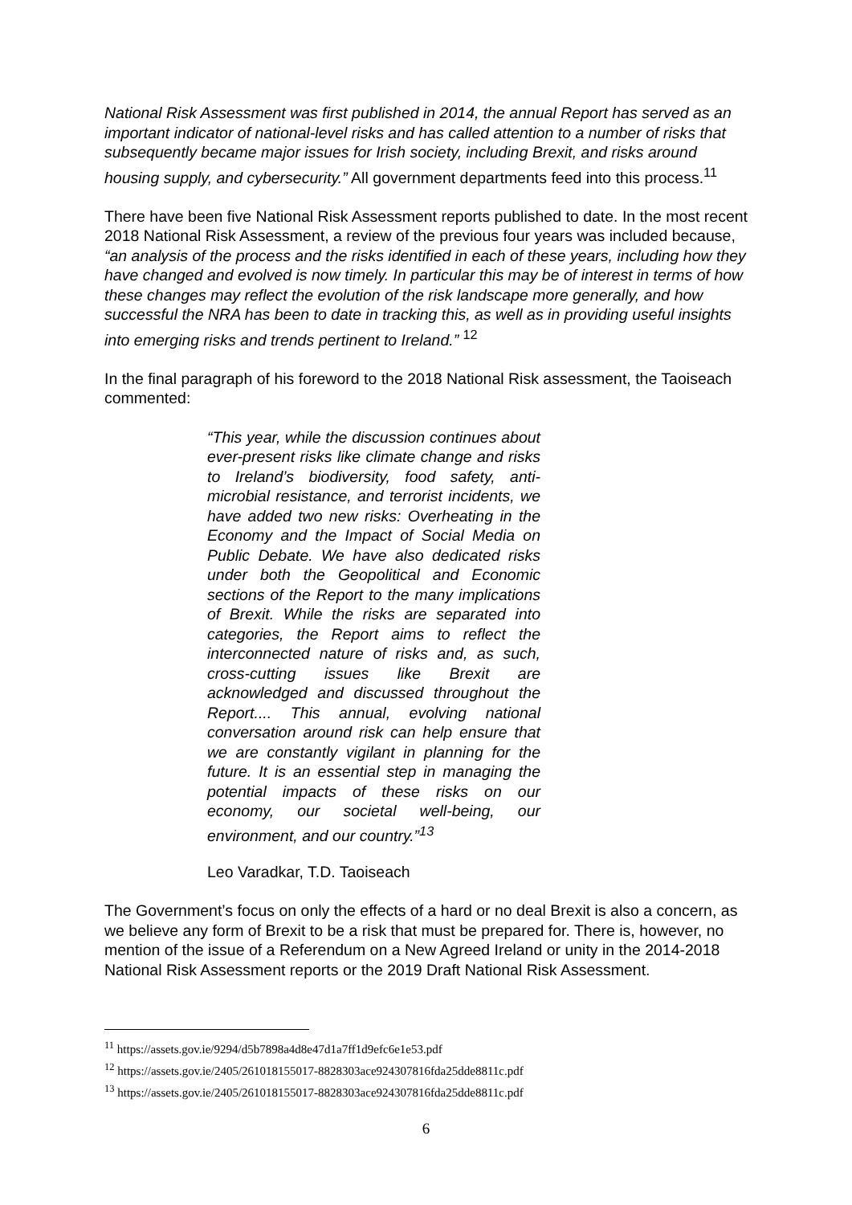National Risk Assessment was first published in 2014, the annual Report has served as an important indicator of national-level risks and has called attention to a number of risks that subsequently became major issues for Irish society, including Brexit, and risks around housing supply, and cybersecurity.” All government departments feed into this process.<sup>11</sup>
There have been five National Risk Assessment reports published to date. In the most recent 2018 National Risk Assessment, a review of the previous four years was included because, “an analysis of the process and the risks identified in each of these years, including how they have changed and evolved is now timely. In particular this may be of interest in terms of how these changes may reflect the evolution of the risk landscape more generally, and how successful the NRA has been to date in tracking this, as well as in providing useful insights into emerging risks and trends pertinent to Ireland.” <sup>12</sup>
In the final paragraph of his foreword to the 2018 National Risk assessment, the Taoiseach commented:
“This year, while the discussion continues about ever-present risks like climate change and risks to Ireland’s biodiversity, food safety, anti-microbial resistance, and terrorist incidents, we have added two new risks: Overheating in the Economy and the Impact of Social Media on Public Debate. We have also dedicated risks under both the Geopolitical and Economic sections of the Report to the many implications of Brexit. While the risks are separated into categories, the Report aims to reflect the interconnected nature of risks and, as such, cross-cutting issues like Brexit are acknowledged and discussed throughout the Report.... This annual, evolving national conversation around risk can help ensure that we are constantly vigilant in planning for the future. It is an essential step in managing the potential impacts of these risks on our economy, our societal well-being, our environment, and our country.”<sup>13</sup>
Leo Varadkar, T.D. Taoiseach
The Government’s focus on only the effects of a hard or no deal Brexit is also a concern, as we believe any form of Brexit to be a risk that must be prepared for. There is, however, no mention of the issue of a Referendum on a New Agreed Ireland or unity in the 2014-2018 National Risk Assessment reports or the 2019 Draft National Risk Assessment.
<sup>11</sup> https://assets.gov.ie/9294/d5b7898a4d8e47d1a7ff1d9efc6e1e53.pdf
<sup>12</sup> https://assets.gov.ie/2405/261018155017-8828303ace924307816fda25dde8811c.pdf
<sup>13</sup> https://assets.gov.ie/2405/261018155017-8828303ace924307816fda25dde8811c.pdf
6